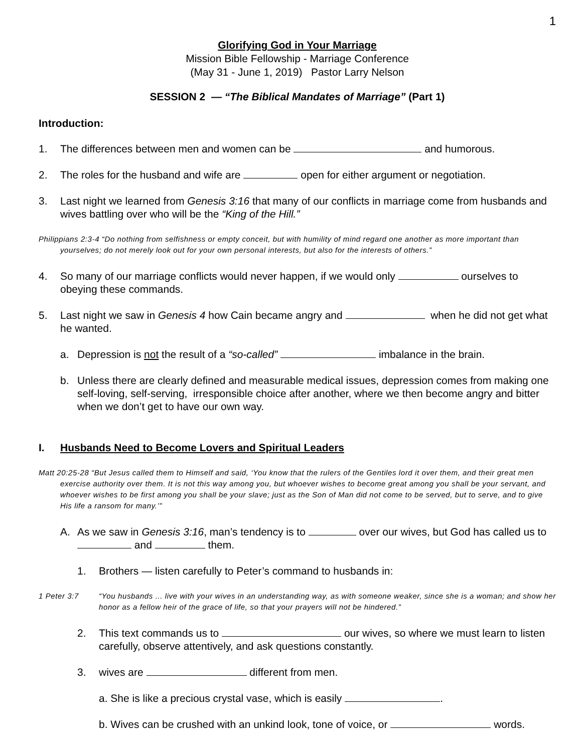1
Glorifying God in Your Marriage
Mission Bible Fellowship - Marriage Conference
(May 31 - June 1, 2019) Pastor Larry Nelson
SESSION 2 — “The Biblical Mandates of Marriage” (Part 1)
Introduction:
1. The differences between men and women can be and humorous.
2. The roles for the husband and wife are open for either argument or negotiation.
3. Last night we learned from Genesis 3:16 that many of our conflicts in marriage come from husbands and wives battling over who will be the “King of the Hill.”
Philippians 2:3-4 “Do nothing from selfishness or empty conceit, but with humility of mind regard one another as more important than yourselves; do not merely look out for your own personal interests, but also for the interests of others.”
4. So many of our marriage conflicts would never happen, if we would only ourselves to obeying these commands.
5. Last night we saw in Genesis 4 how Cain became angry and when he did not get what he wanted.
a. Depression is not the result of a “so-called” imbalance in the brain.
b. Unless there are clearly defined and measurable medical issues, depression comes from making one self-loving, self-serving, irresponsible choice after another, where we then become angry and bitter when we don’t get to have our own way.
I. Husbands Need to Become Lovers and Spiritual Leaders
Matt 20:25-28 “But Jesus called them to Himself and said, ‘You know that the rulers of the Gentiles lord it over them, and their great men exercise authority over them. It is not this way among you, but whoever wishes to become great among you shall be your servant, and whoever wishes to be first among you shall be your slave; just as the Son of Man did not come to be served, but to serve, and to give His life a ransom for many.’”
A. As we saw in Genesis 3:16, man’s tendency is to over our wives, but God has called us to and them.
1. Brothers — listen carefully to Peter’s command to husbands in:
1 Peter 3:7 “You husbands ... live with your wives in an understanding way, as with someone weaker, since she is a woman; and show her honor as a fellow heir of the grace of life, so that your prayers will not be hindered.”
2. This text commands us to our wives, so where we must learn to listen carefully, observe attentively, and ask questions constantly.
3. wives are different from men.
a. She is like a precious crystal vase, which is easily .
b. Wives can be crushed with an unkind look, tone of voice, or words.